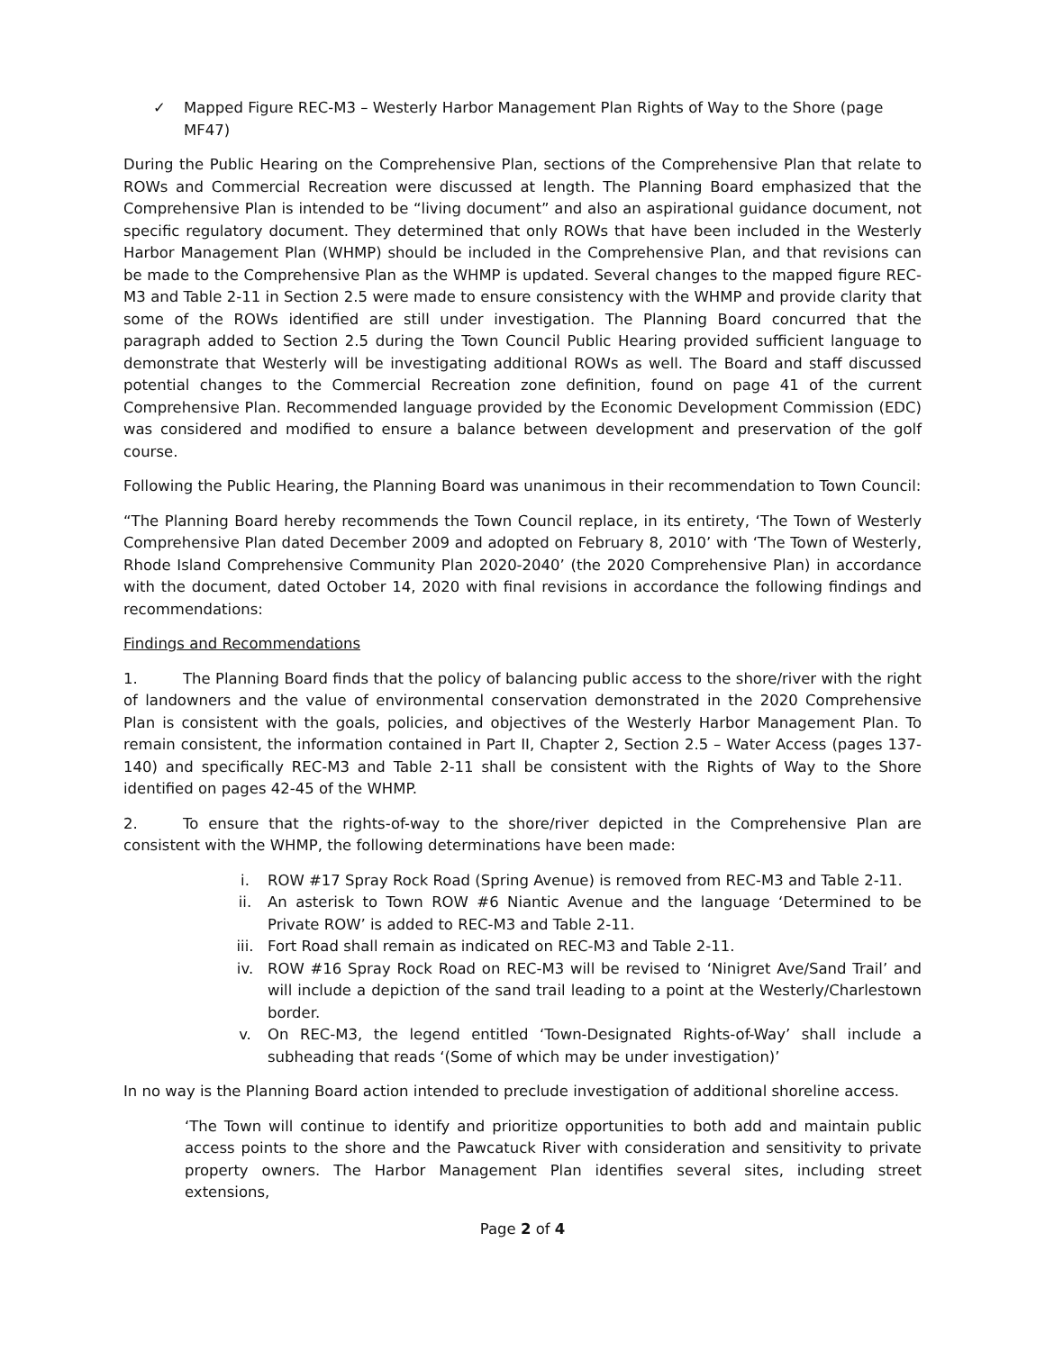✓ Mapped Figure REC-M3 – Westerly Harbor Management Plan Rights of Way to the Shore (page MF47)
During the Public Hearing on the Comprehensive Plan, sections of the Comprehensive Plan that relate to ROWs and Commercial Recreation were discussed at length. The Planning Board emphasized that the Comprehensive Plan is intended to be “living document” and also an aspirational guidance document, not specific regulatory document. They determined that only ROWs that have been included in the Westerly Harbor Management Plan (WHMP) should be included in the Comprehensive Plan, and that revisions can be made to the Comprehensive Plan as the WHMP is updated. Several changes to the mapped figure REC-M3 and Table 2-11 in Section 2.5 were made to ensure consistency with the WHMP and provide clarity that some of the ROWs identified are still under investigation. The Planning Board concurred that the paragraph added to Section 2.5 during the Town Council Public Hearing provided sufficient language to demonstrate that Westerly will be investigating additional ROWs as well. The Board and staff discussed potential changes to the Commercial Recreation zone definition, found on page 41 of the current Comprehensive Plan. Recommended language provided by the Economic Development Commission (EDC) was considered and modified to ensure a balance between development and preservation of the golf course.
Following the Public Hearing, the Planning Board was unanimous in their recommendation to Town Council:
“The Planning Board hereby recommends the Town Council replace, in its entirety, ‘The Town of Westerly Comprehensive Plan dated December 2009 and adopted on February 8, 2010’ with ‘The Town of Westerly, Rhode Island Comprehensive Community Plan 2020-2040’ (the 2020 Comprehensive Plan) in accordance with the document, dated October 14, 2020 with final revisions in accordance the following findings and recommendations:
Findings and Recommendations
1. The Planning Board finds that the policy of balancing public access to the shore/river with the right of landowners and the value of environmental conservation demonstrated in the 2020 Comprehensive Plan is consistent with the goals, policies, and objectives of the Westerly Harbor Management Plan. To remain consistent, the information contained in Part II, Chapter 2, Section 2.5 – Water Access (pages 137-140) and specifically REC-M3 and Table 2-11 shall be consistent with the Rights of Way to the Shore identified on pages 42-45 of the WHMP.
2. To ensure that the rights-of-way to the shore/river depicted in the Comprehensive Plan are consistent with the WHMP, the following determinations have been made:
i. ROW #17 Spray Rock Road (Spring Avenue) is removed from REC-M3 and Table 2-11.
ii. An asterisk to Town ROW #6 Niantic Avenue and the language ‘Determined to be Private ROW’ is added to REC-M3 and Table 2-11.
iii. Fort Road shall remain as indicated on REC-M3 and Table 2-11.
iv. ROW #16 Spray Rock Road on REC-M3 will be revised to ‘Ninigret Ave/Sand Trail’ and will include a depiction of the sand trail leading to a point at the Westerly/Charlestown border.
v. On REC-M3, the legend entitled ‘Town-Designated Rights-of-Way’ shall include a subheading that reads ‘(Some of which may be under investigation)’
In no way is the Planning Board action intended to preclude investigation of additional shoreline access.
‘The Town will continue to identify and prioritize opportunities to both add and maintain public access points to the shore and the Pawcatuck River with consideration and sensitivity to private property owners. The Harbor Management Plan identifies several sites, including street extensions,
Page 2 of 4